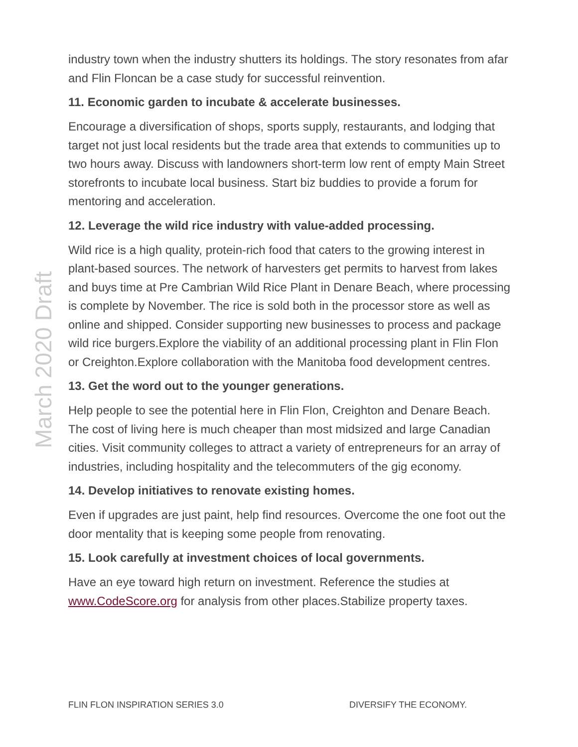March 2020 Draft
industry town when the industry shutters its holdings. The story resonates from afar and Flin Floncan be a case study for successful reinvention.
11. Economic garden to incubate & accelerate businesses.
Encourage a diversification of shops, sports supply, restaurants, and lodging that target not just local residents but the trade area that extends to communities up to two hours away. Discuss with landowners short-term low rent of empty Main Street storefronts to incubate local business. Start biz buddies to provide a forum for mentoring and acceleration.
12. Leverage the wild rice industry with value-added processing.
Wild rice is a high quality, protein-rich food that caters to the growing interest in plant-based sources. The network of harvesters get permits to harvest from lakes and buys time at Pre Cambrian Wild Rice Plant in Denare Beach, where processing is complete by November. The rice is sold both in the processor store as well as online and shipped. Consider supporting new businesses to process and package wild rice burgers.Explore the viability of an additional processing plant in Flin Flon or Creighton.Explore collaboration with the Manitoba food development centres.
13. Get the word out to the younger generations.
Help people to see the potential here in Flin Flon, Creighton and Denare Beach. The cost of living here is much cheaper than most midsized and large Canadian cities. Visit community colleges to attract a variety of entrepreneurs for an array of industries, including hospitality and the telecommuters of the gig economy.
14. Develop initiatives to renovate existing homes.
Even if upgrades are just paint, help find resources. Overcome the one foot out the door mentality that is keeping some people from renovating.
15. Look carefully at investment choices of local governments.
Have an eye toward high return on investment. Reference the studies at www.CodeScore.org for analysis from other places.Stabilize property taxes.
FLIN FLON INSPIRATION SERIES 3.0 DIVERSIFY THE ECONOMY.